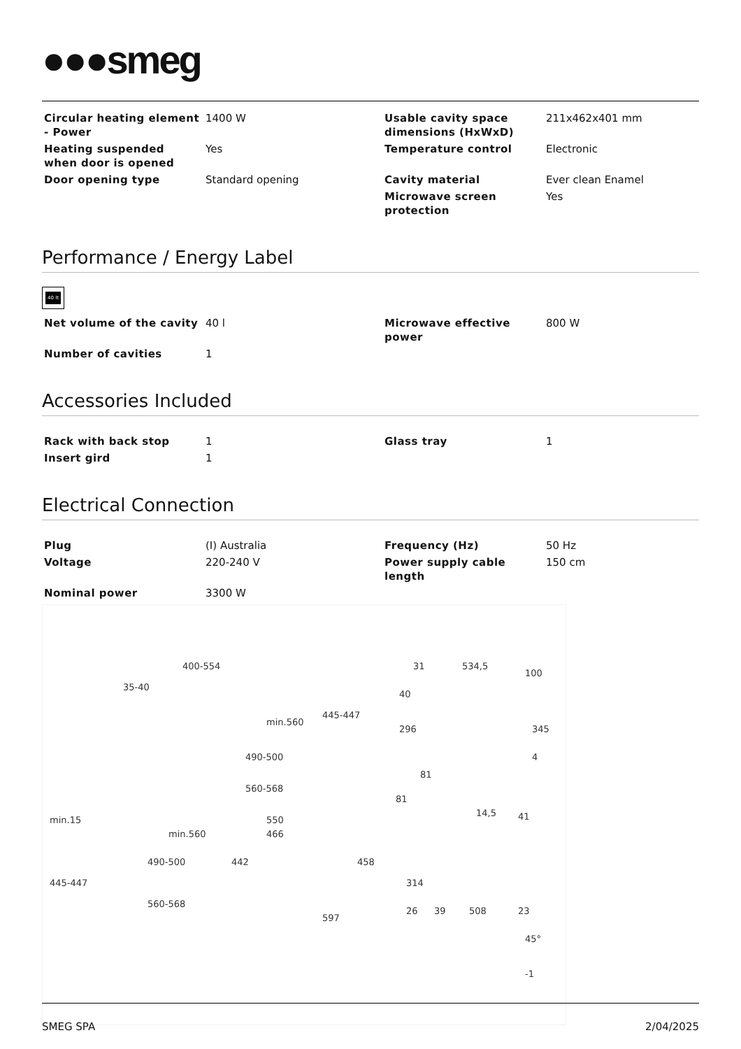●●●smeg
| Circular heating element - Power | 1400 W | Usable cavity space dimensions (HxWxD) | 211x462x401 mm |
| Heating suspended when door is opened | Yes | Temperature control | Electronic |
| Door opening type | Standard opening | Cavity material | Ever clean Enamel |
| | | Microwave screen protection | Yes |
Performance / Energy Label
40 lt
| Net volume of the cavity | 40 l | Microwave effective power | 800 W |
| Number of cavities | 1 | | |
Accessories Included
| Rack with back stop | 1 | Glass tray | 1 |
| Insert gird | 1 | | |
Electrical Connection
| Plug | (I) Australia | Frequency (Hz) | 50 Hz |
| Voltage | 220-240 V | Power supply cable length | 150 cm |
| Nominal power | 3300 W | | |
400-554
35-40
min.560
445-447
490-500
560-568
min.15
min.560
490-500
445-447
560-568
550
466
442 458
597
31 534,5
100
40
296 345
4
81
81
14,5 41
314
26 39 508 23
45°
-1
SMEG SPA 2/04/2025